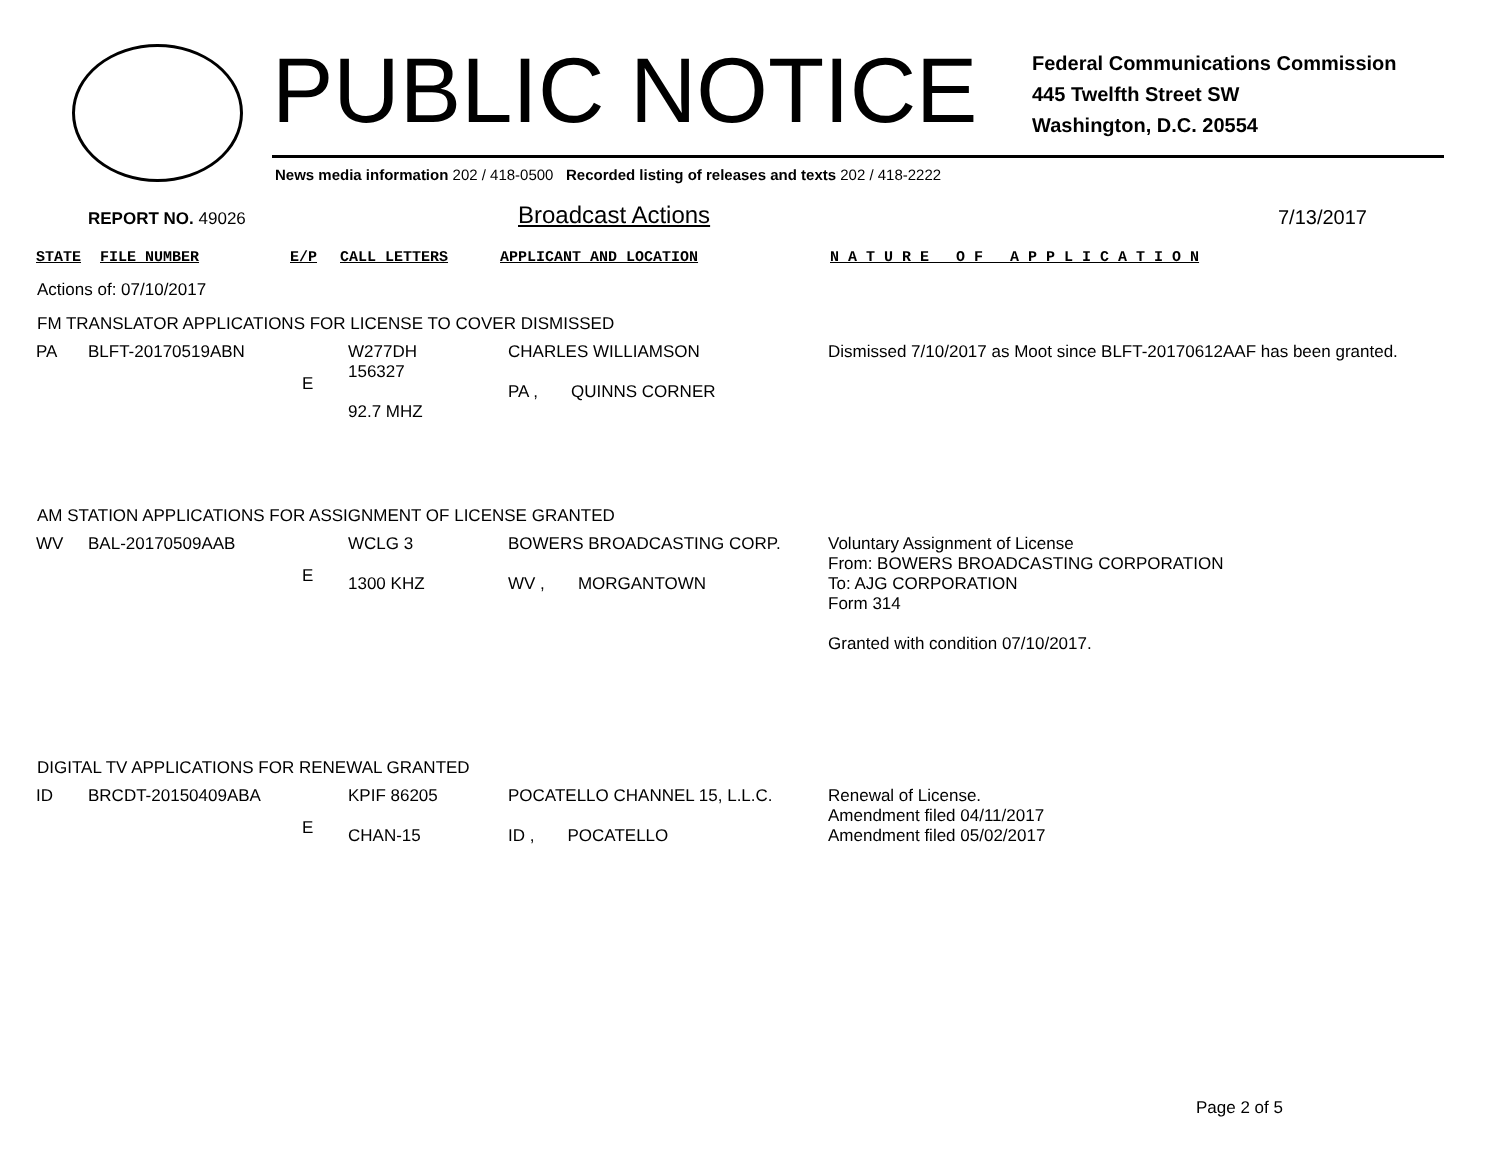PUBLIC NOTICE
Federal Communications Commission
445 Twelfth Street SW
Washington, D.C. 20554
News media information 202 / 418-0500 Recorded listing of releases and texts 202 / 418-2222
REPORT NO. 49026 Broadcast Actions 7/13/2017
| STATE | FILE NUMBER | E/P | CALL LETTERS | APPLICANT AND LOCATION | N A T U R E O F A P P L I C A T I O N |
| --- | --- | --- | --- | --- | --- |
Actions of: 07/10/2017
FM TRANSLATOR APPLICATIONS FOR LICENSE TO COVER DISMISSED
| PA | BLFT-20170519ABN | E | W277DH 156327 92.7 MHZ | CHARLES WILLIAMSON PA , QUINNS CORNER | Dismissed 7/10/2017 as Moot since BLFT-20170612AAF has been granted. |
AM STATION APPLICATIONS FOR ASSIGNMENT OF LICENSE GRANTED
| WV | BAL-20170509AAB | E | WCLG 3 1300 KHZ | BOWERS BROADCASTING CORP. WV , MORGANTOWN | Voluntary Assignment of License From: BOWERS BROADCASTING CORPORATION To: AJG CORPORATION Form 314 Granted with condition 07/10/2017. |
DIGITAL TV APPLICATIONS FOR RENEWAL GRANTED
| ID | BRCDT-20150409ABA | E | KPIF 86205 CHAN-15 | POCATELLO CHANNEL 15, L.L.C. ID , POCATELLO | Renewal of License. Amendment filed 04/11/2017 Amendment filed 05/02/2017 |
Page 2 of 5